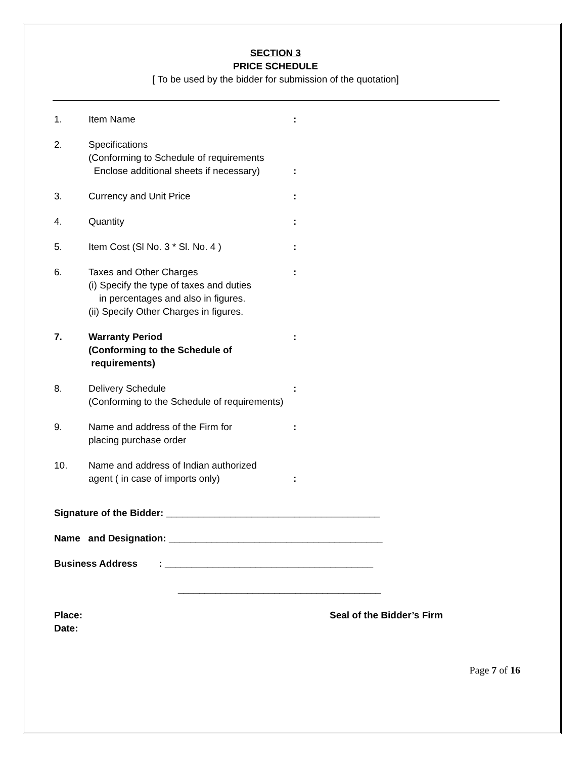SECTION 3
PRICE SCHEDULE
[ To be used by the bidder for submission of the quotation]
1. Item Name :
2. Specifications
(Conforming to Schedule of requirements
Enclose additional sheets if necessary)
:
3. Currency and Unit Price :
4. Quantity :
5. Item Cost (Sl No. 3 * Sl. No. 4 ) :
6. Taxes and Other Charges
(i) Specify the type of taxes and duties
in percentages and also in figures.
(ii) Specify Other Charges in figures.
:
7. Warranty Period
(Conforming to the Schedule of
requirements)
:
8. Delivery Schedule
(Conforming to the Schedule of requirements)
:
9. Name and address of the Firm for
placing purchase order
:
10. Name and address of Indian authorized
agent ( in case of imports only)
:
Signature of the Bidder: ________________________________________
Name and Designation: ________________________________________
Business Address : _______________________________________
______________________________________
Place:
Date:
Seal of the Bidder’s Firm
Page 7 of 16